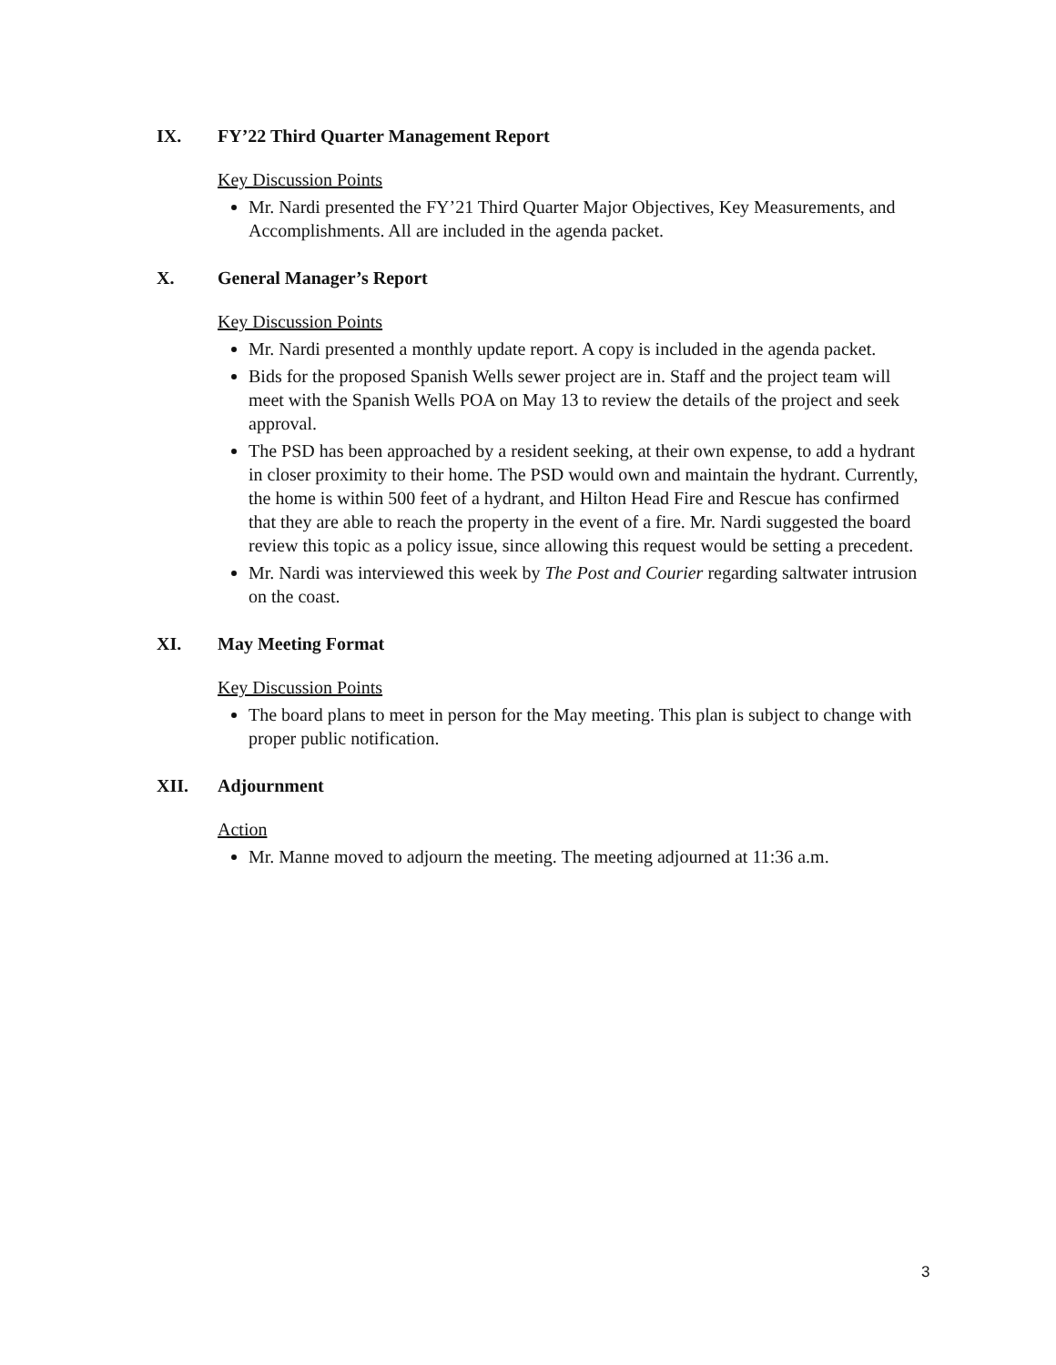IX. FY’22 Third Quarter Management Report
Key Discussion Points
Mr. Nardi presented the FY’21 Third Quarter Major Objectives, Key Measurements, and Accomplishments. All are included in the agenda packet.
X. General Manager’s Report
Key Discussion Points
Mr. Nardi presented a monthly update report. A copy is included in the agenda packet.
Bids for the proposed Spanish Wells sewer project are in. Staff and the project team will meet with the Spanish Wells POA on May 13 to review the details of the project and seek approval.
The PSD has been approached by a resident seeking, at their own expense, to add a hydrant in closer proximity to their home. The PSD would own and maintain the hydrant. Currently, the home is within 500 feet of a hydrant, and Hilton Head Fire and Rescue has confirmed that they are able to reach the property in the event of a fire. Mr. Nardi suggested the board review this topic as a policy issue, since allowing this request would be setting a precedent.
Mr. Nardi was interviewed this week by The Post and Courier regarding saltwater intrusion on the coast.
XI. May Meeting Format
Key Discussion Points
The board plans to meet in person for the May meeting. This plan is subject to change with proper public notification.
XII. Adjournment
Action
Mr. Manne moved to adjourn the meeting. The meeting adjourned at 11:36 a.m.
3